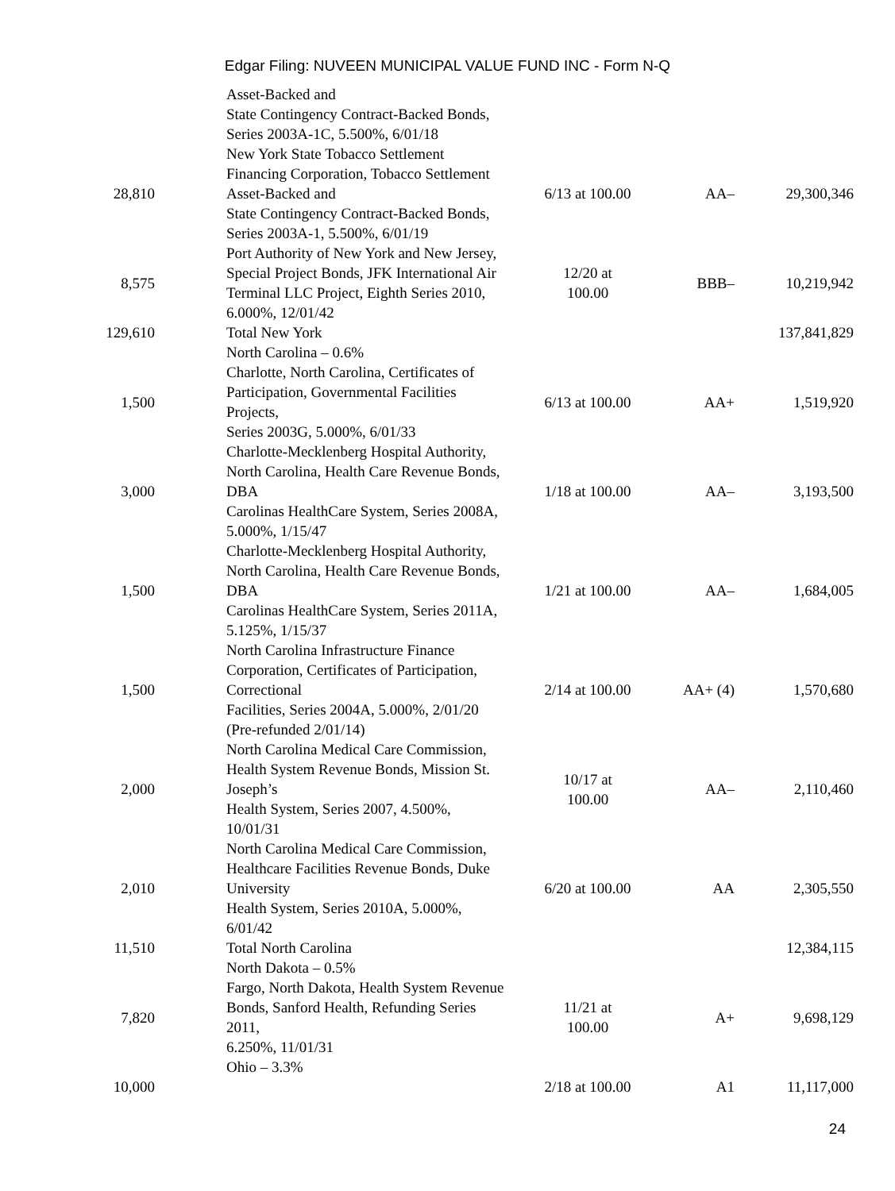Edgar Filing: NUVEEN MUNICIPAL VALUE FUND INC - Form N-Q
| | Asset-Backed and State Contingency Contract-Backed Bonds, Series 2003A-1C, 5.500%, 6/01/18 | | | |
| 28,810 | New York State Tobacco Settlement Financing Corporation, Tobacco Settlement Asset-Backed and State Contingency Contract-Backed Bonds, Series 2003A-1, 5.500%, 6/01/19 | 6/13 at 100.00 | AA– | 29,300,346 |
| 8,575 | Port Authority of New York and New Jersey, Special Project Bonds, JFK International Air Terminal LLC Project, Eighth Series 2010, 6.000%, 12/01/42 | 12/20 at 100.00 | BBB– | 10,219,942 |
| 129,610 | Total New York | | | 137,841,829 |
| | North Carolina – 0.6% | | | |
| 1,500 | Charlotte, North Carolina, Certificates of Participation, Governmental Facilities Projects, Series 2003G, 5.000%, 6/01/33 | 6/13 at 100.00 | AA+ | 1,519,920 |
| 3,000 | Charlotte-Mecklenberg Hospital Authority, North Carolina, Health Care Revenue Bonds, DBA Carolinas HealthCare System, Series 2008A, 5.000%, 1/15/47 | 1/18 at 100.00 | AA– | 3,193,500 |
| 1,500 | Charlotte-Mecklenberg Hospital Authority, North Carolina, Health Care Revenue Bonds, DBA Carolinas HealthCare System, Series 2011A, 5.125%, 1/15/37 | 1/21 at 100.00 | AA– | 1,684,005 |
| 1,500 | North Carolina Infrastructure Finance Corporation, Certificates of Participation, Correctional Facilities, Series 2004A, 5.000%, 2/01/20 (Pre-refunded 2/01/14) | 2/14 at 100.00 | AA+ (4) | 1,570,680 |
| 2,000 | North Carolina Medical Care Commission, Health System Revenue Bonds, Mission St. Joseph’s Health System, Series 2007, 4.500%, 10/01/31 | 10/17 at 100.00 | AA– | 2,110,460 |
| 2,010 | North Carolina Medical Care Commission, Healthcare Facilities Revenue Bonds, Duke University Health System, Series 2010A, 5.000%, 6/01/42 | 6/20 at 100.00 | AA | 2,305,550 |
| 11,510 | Total North Carolina | | | 12,384,115 |
| | North Dakota – 0.5% | | | |
| 7,820 | Fargo, North Dakota, Health System Revenue Bonds, Sanford Health, Refunding Series 2011, 6.250%, 11/01/31 | 11/21 at 100.00 | A+ | 9,698,129 |
| | Ohio – 3.3% | | | |
| 10,000 | | 2/18 at 100.00 | A1 | 11,117,000 |
24